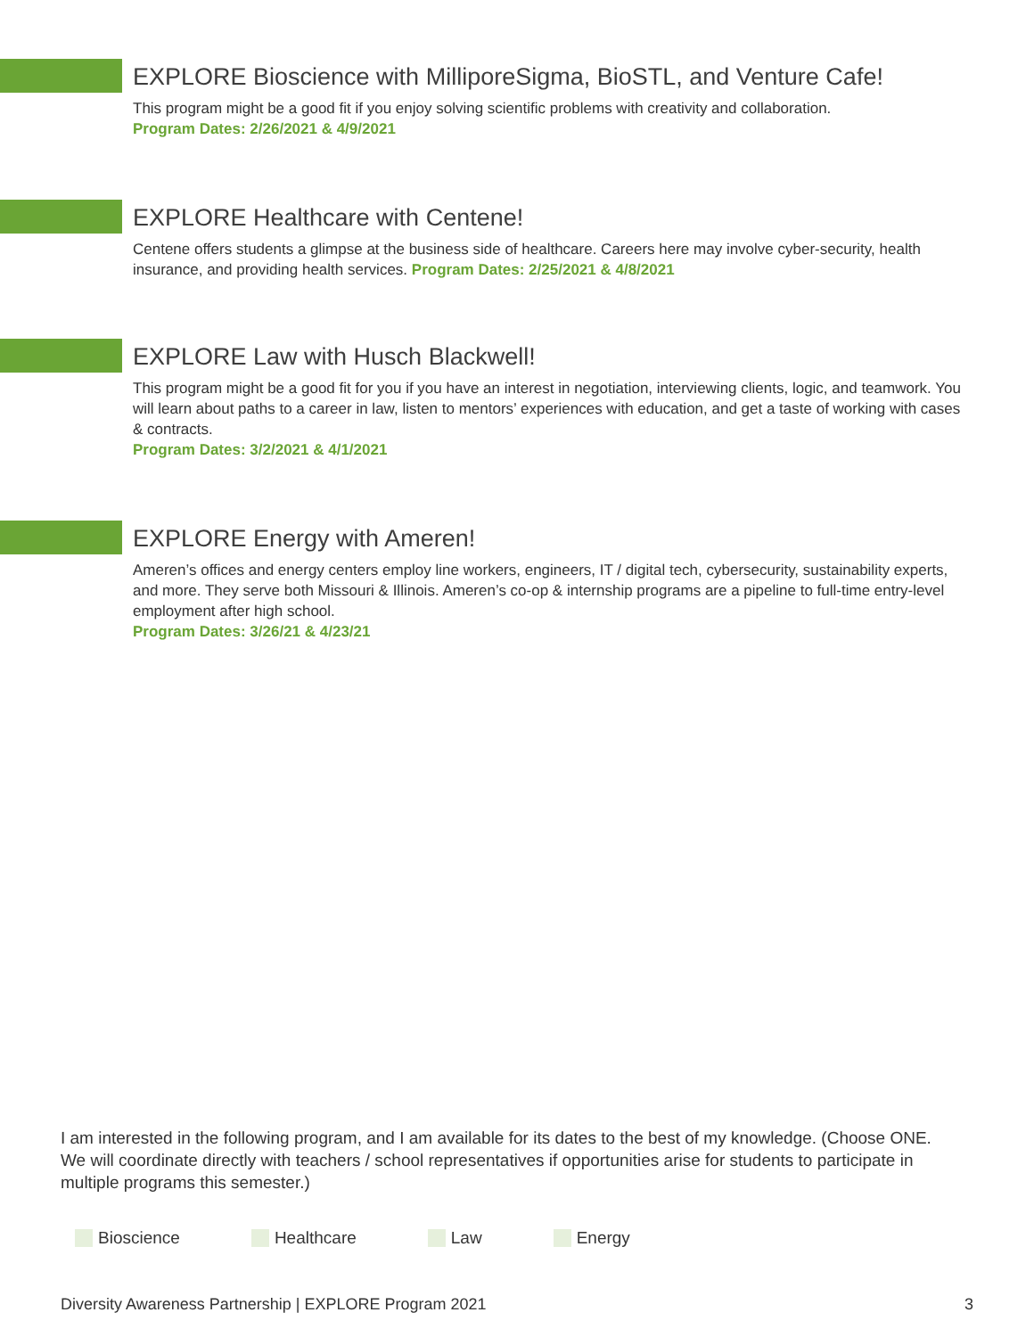EXPLORE Bioscience with MilliporeSigma, BioSTL, and Venture Cafe!
This program might be a good fit if you enjoy solving scientific problems with creativity and collaboration.
Program Dates: 2/26/2021 & 4/9/2021
EXPLORE Healthcare with Centene!
Centene offers students a glimpse at the business side of healthcare. Careers here may involve cyber-security, health insurance, and providing health services. Program Dates: 2/25/2021 & 4/8/2021
EXPLORE Law with Husch Blackwell!
This program might be a good fit for you if you have an interest in negotiation, interviewing clients, logic, and teamwork. You will learn about paths to a career in law, listen to mentors’ experiences with education, and get a taste of working with cases & contracts.
Program Dates: 3/2/2021 & 4/1/2021
EXPLORE Energy with Ameren!
Ameren’s offices and energy centers employ line workers, engineers, IT / digital tech, cybersecurity, sustainability experts, and more. They serve both Missouri & Illinois. Ameren’s co-op & internship programs are a pipeline to full-time entry-level employment after high school.
Program Dates: 3/26/21 & 4/23/21
I am interested in the following program, and I am available for its dates to the best of my knowledge. (Choose ONE. We will coordinate directly with teachers / school representatives if opportunities arise for students to participate in multiple programs this semester.)
Bioscience Healthcare Law Energy
Diversity Awareness Partnership | EXPLORE Program 2021 3